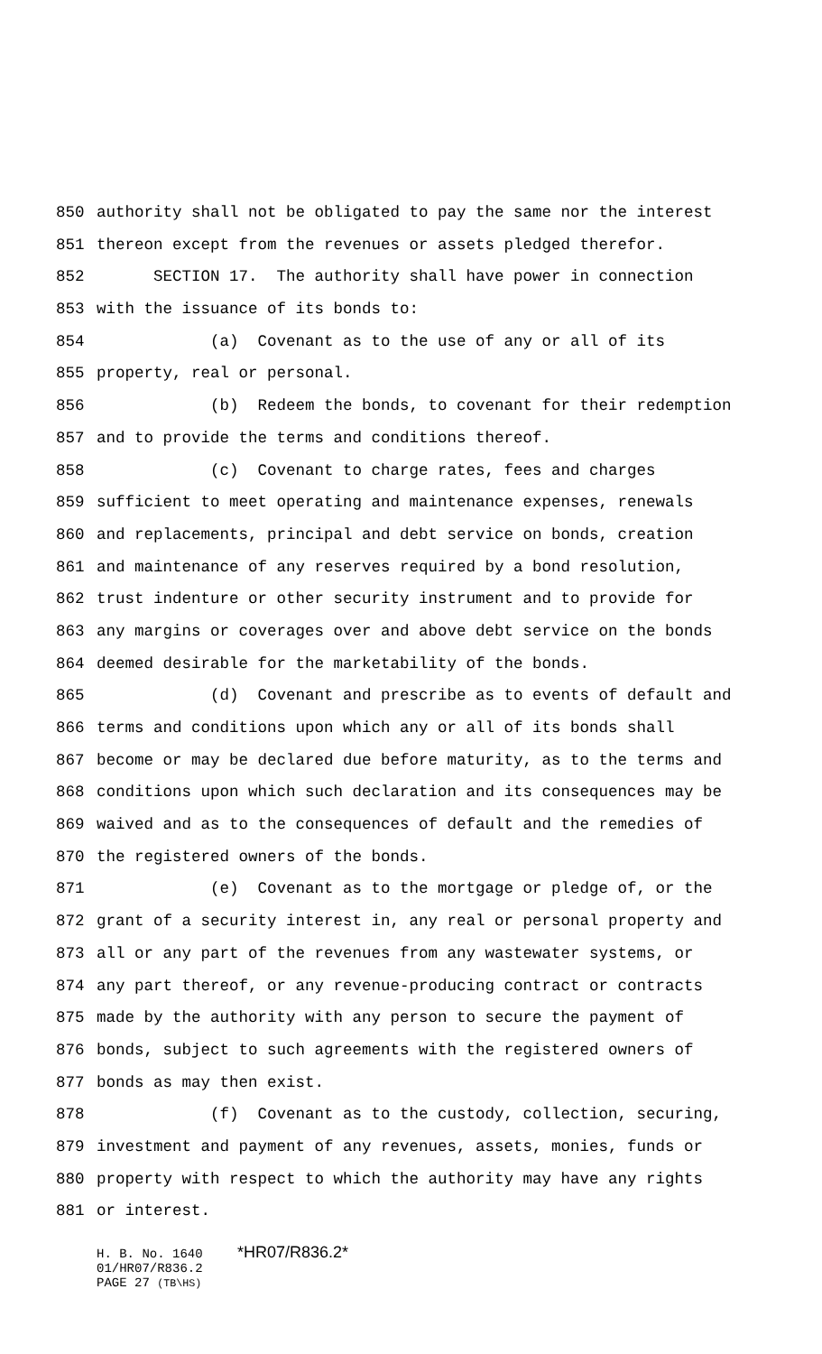850 authority shall not be obligated to pay the same nor the interest
851 thereon except from the revenues or assets pledged therefor.
852 SECTION 17. The authority shall have power in connection
853 with the issuance of its bonds to:
854 (a) Covenant as to the use of any or all of its
855 property, real or personal.
856 (b) Redeem the bonds, to covenant for their redemption
857 and to provide the terms and conditions thereof.
858 (c) Covenant to charge rates, fees and charges
859 sufficient to meet operating and maintenance expenses, renewals
860 and replacements, principal and debt service on bonds, creation
861 and maintenance of any reserves required by a bond resolution,
862 trust indenture or other security instrument and to provide for
863 any margins or coverages over and above debt service on the bonds
864 deemed desirable for the marketability of the bonds.
865 (d) Covenant and prescribe as to events of default and
866 terms and conditions upon which any or all of its bonds shall
867 become or may be declared due before maturity, as to the terms and
868 conditions upon which such declaration and its consequences may be
869 waived and as to the consequences of default and the remedies of
870 the registered owners of the bonds.
871 (e) Covenant as to the mortgage or pledge of, or the
872 grant of a security interest in, any real or personal property and
873 all or any part of the revenues from any wastewater systems, or
874 any part thereof, or any revenue-producing contract or contracts
875 made by the authority with any person to secure the payment of
876 bonds, subject to such agreements with the registered owners of
877 bonds as may then exist.
878 (f) Covenant as to the custody, collection, securing,
879 investment and payment of any revenues, assets, monies, funds or
880 property with respect to which the authority may have any rights
881 or interest.
H. B. No. 1640 *HR07/R836.2*
01/HR07/R836.2
PAGE 27 (TB\HS)